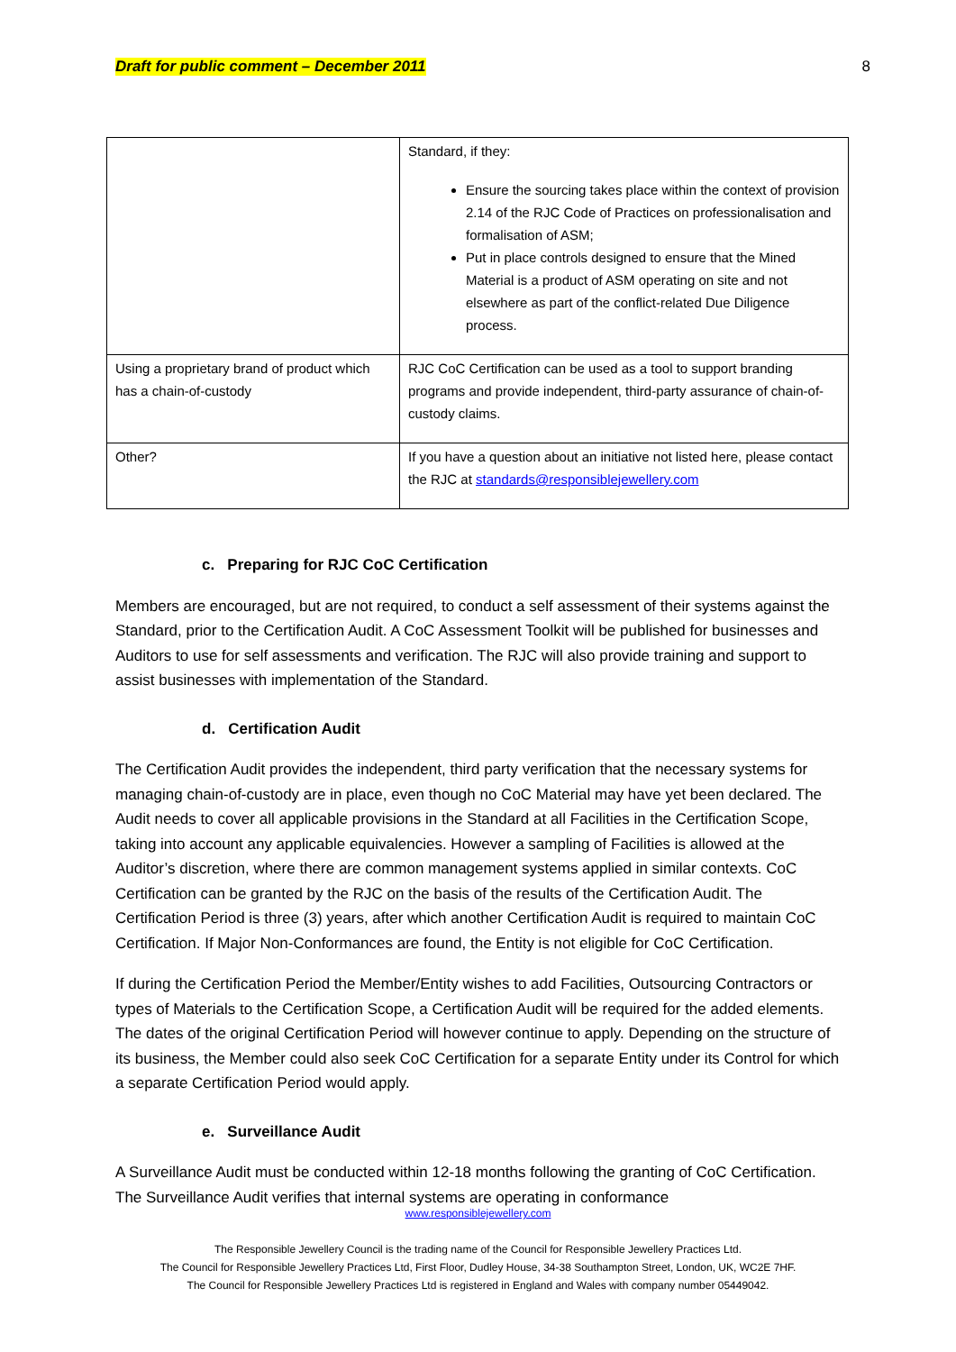Draft for public comment – December 2011 8
| | Standard, if they: Ensure the sourcing takes place within the context of provision 2.14 of the RJC Code of Practices on professionalisation and formalisation of ASM; Put in place controls designed to ensure that the Mined Material is a product of ASM operating on site and not elsewhere as part of the conflict-related Due Diligence process. |
| Using a proprietary brand of product which has a chain-of-custody | RJC CoC Certification can be used as a tool to support branding programs and provide independent, third-party assurance of chain-of-custody claims. |
| Other? | If you have a question about an initiative not listed here, please contact the RJC at standards@responsiblejewellery.com |
c. Preparing for RJC CoC Certification
Members are encouraged, but are not required, to conduct a self assessment of their systems against the Standard, prior to the Certification Audit. A CoC Assessment Toolkit will be published for businesses and Auditors to use for self assessments and verification. The RJC will also provide training and support to assist businesses with implementation of the Standard.
d. Certification Audit
The Certification Audit provides the independent, third party verification that the necessary systems for managing chain-of-custody are in place, even though no CoC Material may have yet been declared. The Audit needs to cover all applicable provisions in the Standard at all Facilities in the Certification Scope, taking into account any applicable equivalencies. However a sampling of Facilities is allowed at the Auditor’s discretion, where there are common management systems applied in similar contexts. CoC Certification can be granted by the RJC on the basis of the results of the Certification Audit. The Certification Period is three (3) years, after which another Certification Audit is required to maintain CoC Certification. If Major Non-Conformances are found, the Entity is not eligible for CoC Certification.
If during the Certification Period the Member/Entity wishes to add Facilities, Outsourcing Contractors or types of Materials to the Certification Scope, a Certification Audit will be required for the added elements. The dates of the original Certification Period will however continue to apply. Depending on the structure of its business, the Member could also seek CoC Certification for a separate Entity under its Control for which a separate Certification Period would apply.
e. Surveillance Audit
A Surveillance Audit must be conducted within 12-18 months following the granting of CoC Certification. The Surveillance Audit verifies that internal systems are operating in conformance
www.responsiblejewellery.com
The Responsible Jewellery Council is the trading name of the Council for Responsible Jewellery Practices Ltd.
The Council for Responsible Jewellery Practices Ltd, First Floor, Dudley House, 34-38 Southampton Street, London, UK, WC2E 7HF.
The Council for Responsible Jewellery Practices Ltd is registered in England and Wales with company number 05449042.